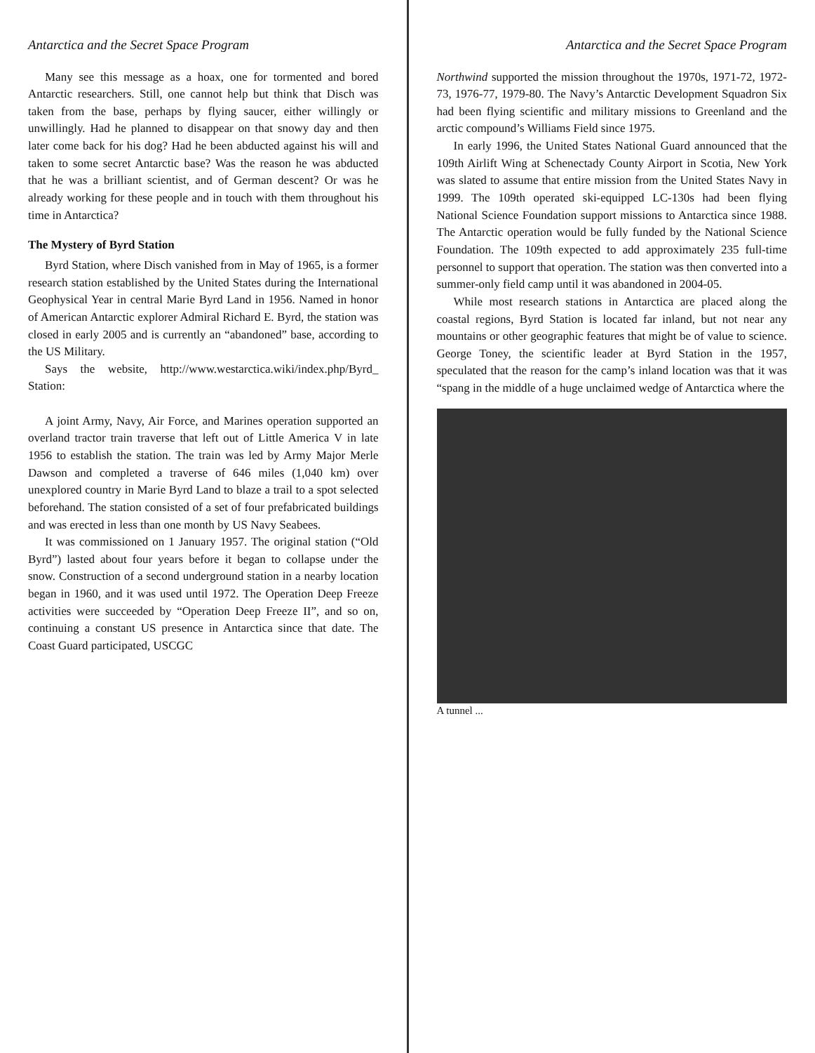Antarctica and the Secret Space Program
Many see this message as a hoax, one for tormented and bored Antarctic researchers. Still, one cannot help but think that Disch was taken from the base, perhaps by flying saucer, either willingly or unwillingly. Had he planned to disappear on that snowy day and then later come back for his dog? Had he been abducted against his will and taken to some secret Antarctic base? Was the reason he was abducted that he was a brilliant scientist, and of German descent? Or was he already working for these people and in touch with them throughout his time in Antarctica?
The Mystery of Byrd Station
Byrd Station, where Disch vanished from in May of 1965, is a former research station established by the United States during the International Geophysical Year in central Marie Byrd Land in 1956. Named in honor of American Antarctic explorer Admiral Richard E. Byrd, the station was closed in early 2005 and is currently an “abandoned” base, according to the US Military.
Says the website, http://www.westarctica.wiki/index.php/Byrd_ Station:
A joint Army, Navy, Air Force, and Marines operation supported an overland tractor train traverse that left out of Little America V in late 1956 to establish the station. The train was led by Army Major Merle Dawson and completed a traverse of 646 miles (1,040 km) over unexplored country in Marie Byrd Land to blaze a trail to a spot selected beforehand. The station consisted of a set of four prefabricated buildings and was erected in less than one month by US Navy Seabees.
It was commissioned on 1 January 1957. The original station (“Old Byrd”) lasted about four years before it began to collapse under the snow. Construction of a second underground station in a nearby location began in 1960, and it was used until 1972. The Operation Deep Freeze activities were succeeded by “Operation Deep Freeze II”, and so on, continuing a constant US presence in Antarctica since that date. The Coast Guard participated, USCGC
Antarctica and the Secret Space Program
Northwind supported the mission throughout the 1970s, 1971-72, 1972-73, 1976-77, 1979-80. The Navy’s Antarctic Development Squadron Six had been flying scientific and military missions to Greenland and the arctic compound’s Williams Field since 1975.
In early 1996, the United States National Guard announced that the 109th Airlift Wing at Schenectady County Airport in Scotia, New York was slated to assume that entire mission from the United States Navy in 1999. The 109th operated ski-equipped LC-130s had been flying National Science Foundation support missions to Antarctica since 1988. The Antarctic operation would be fully funded by the National Science Foundation. The 109th expected to add approximately 235 full-time personnel to support that operation. The station was then converted into a summer-only field camp until it was abandoned in 2004-05.
While most research stations in Antarctica are placed along the coastal regions, Byrd Station is located far inland, but not near any mountains or other geographic features that might be of value to science. George Toney, the scientific leader at Byrd Station in the 1957, speculated that the reason for the camp’s inland location was that it was “spang in the middle of a huge unclaimed wedge of Antarctica where the
A tunnel ...